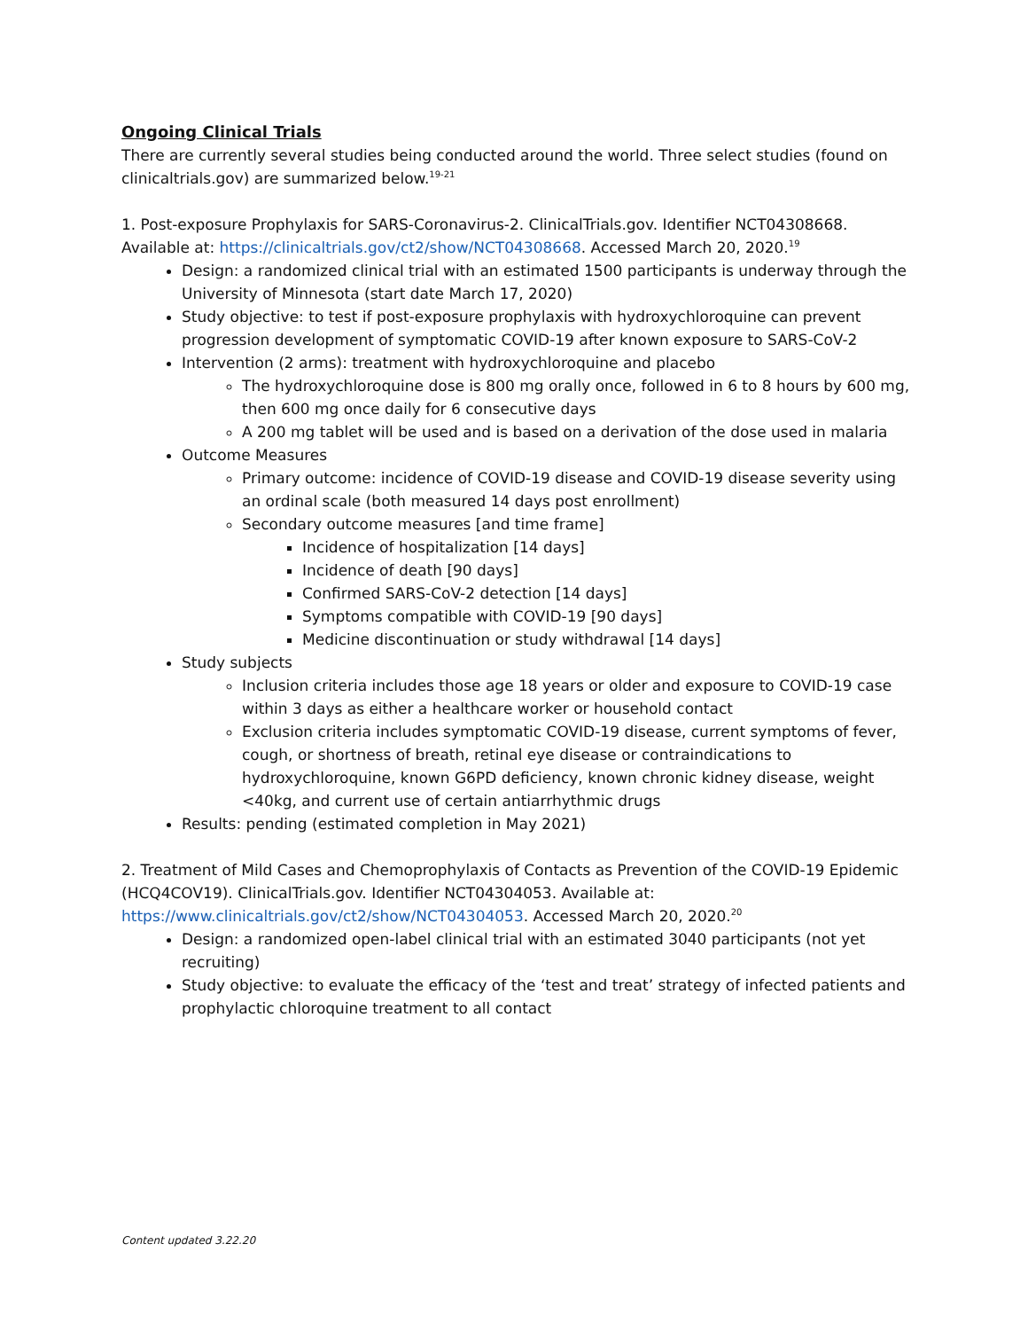Ongoing Clinical Trials
There are currently several studies being conducted around the world. Three select studies (found on clinicaltrials.gov) are summarized below.<sup>19-21</sup>
1. Post-exposure Prophylaxis for SARS-Coronavirus-2. ClinicalTrials.gov. Identifier NCT04308668. Available at: https://clinicaltrials.gov/ct2/show/NCT04308668. Accessed March 20, 2020.<sup>19</sup>
Design: a randomized clinical trial with an estimated 1500 participants is underway through the University of Minnesota (start date March 17, 2020)
Study objective: to test if post-exposure prophylaxis with hydroxychloroquine can prevent progression development of symptomatic COVID-19 after known exposure to SARS-CoV-2
Intervention (2 arms): treatment with hydroxychloroquine and placebo
The hydroxychloroquine dose is 800 mg orally once, followed in 6 to 8 hours by 600 mg, then 600 mg once daily for 6 consecutive days
A 200 mg tablet will be used and is based on a derivation of the dose used in malaria
Outcome Measures
Primary outcome: incidence of COVID-19 disease and COVID-19 disease severity using an ordinal scale (both measured 14 days post enrollment)
Secondary outcome measures [and time frame]
Incidence of hospitalization [14 days]
Incidence of death [90 days]
Confirmed SARS-CoV-2 detection [14 days]
Symptoms compatible with COVID-19 [90 days]
Medicine discontinuation or study withdrawal [14 days]
Study subjects
Inclusion criteria includes those age 18 years or older and exposure to COVID-19 case within 3 days as either a healthcare worker or household contact
Exclusion criteria includes symptomatic COVID-19 disease, current symptoms of fever, cough, or shortness of breath, retinal eye disease or contraindications to hydroxychloroquine, known G6PD deficiency, known chronic kidney disease, weight <40kg, and current use of certain antiarrhythmic drugs
Results: pending (estimated completion in May 2021)
2. Treatment of Mild Cases and Chemoprophylaxis of Contacts as Prevention of the COVID-19 Epidemic (HCQ4COV19). ClinicalTrials.gov. Identifier NCT04304053. Available at: https://www.clinicaltrials.gov/ct2/show/NCT04304053. Accessed March 20, 2020.<sup>20</sup>
Design: a randomized open-label clinical trial with an estimated 3040 participants (not yet recruiting)
Study objective: to evaluate the efficacy of the ‘test and treat’ strategy of infected patients and prophylactic chloroquine treatment to all contact
Content updated 3.22.20